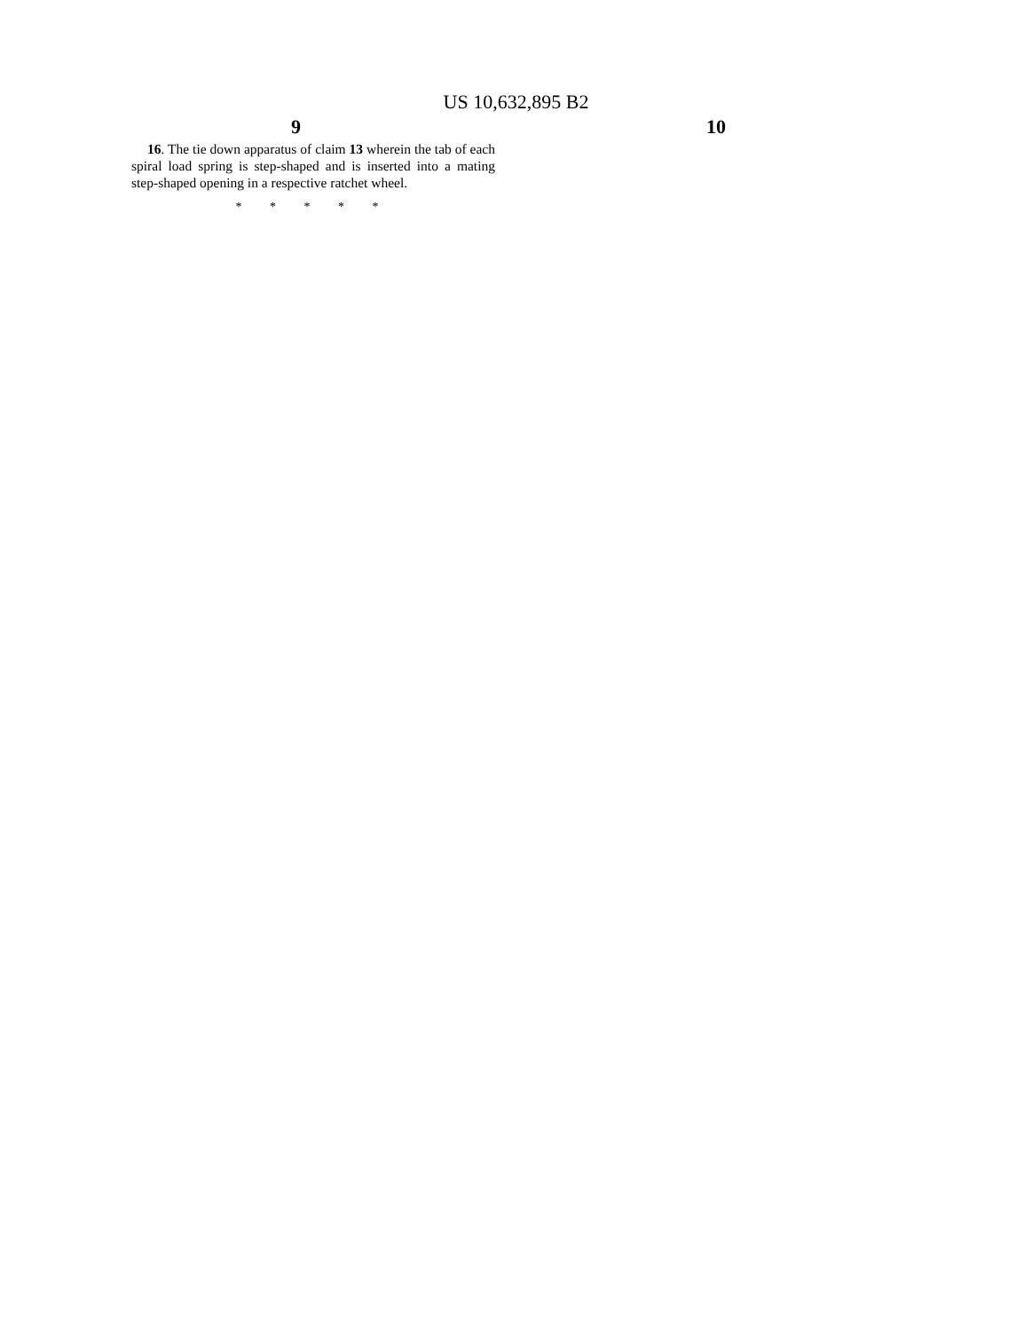US 10,632,895 B2
9 10
16. The tie down apparatus of claim 13 wherein the tab of each spiral load spring is step-shaped and is inserted into a mating step-shaped opening in a respective ratchet wheel.
* * * * *